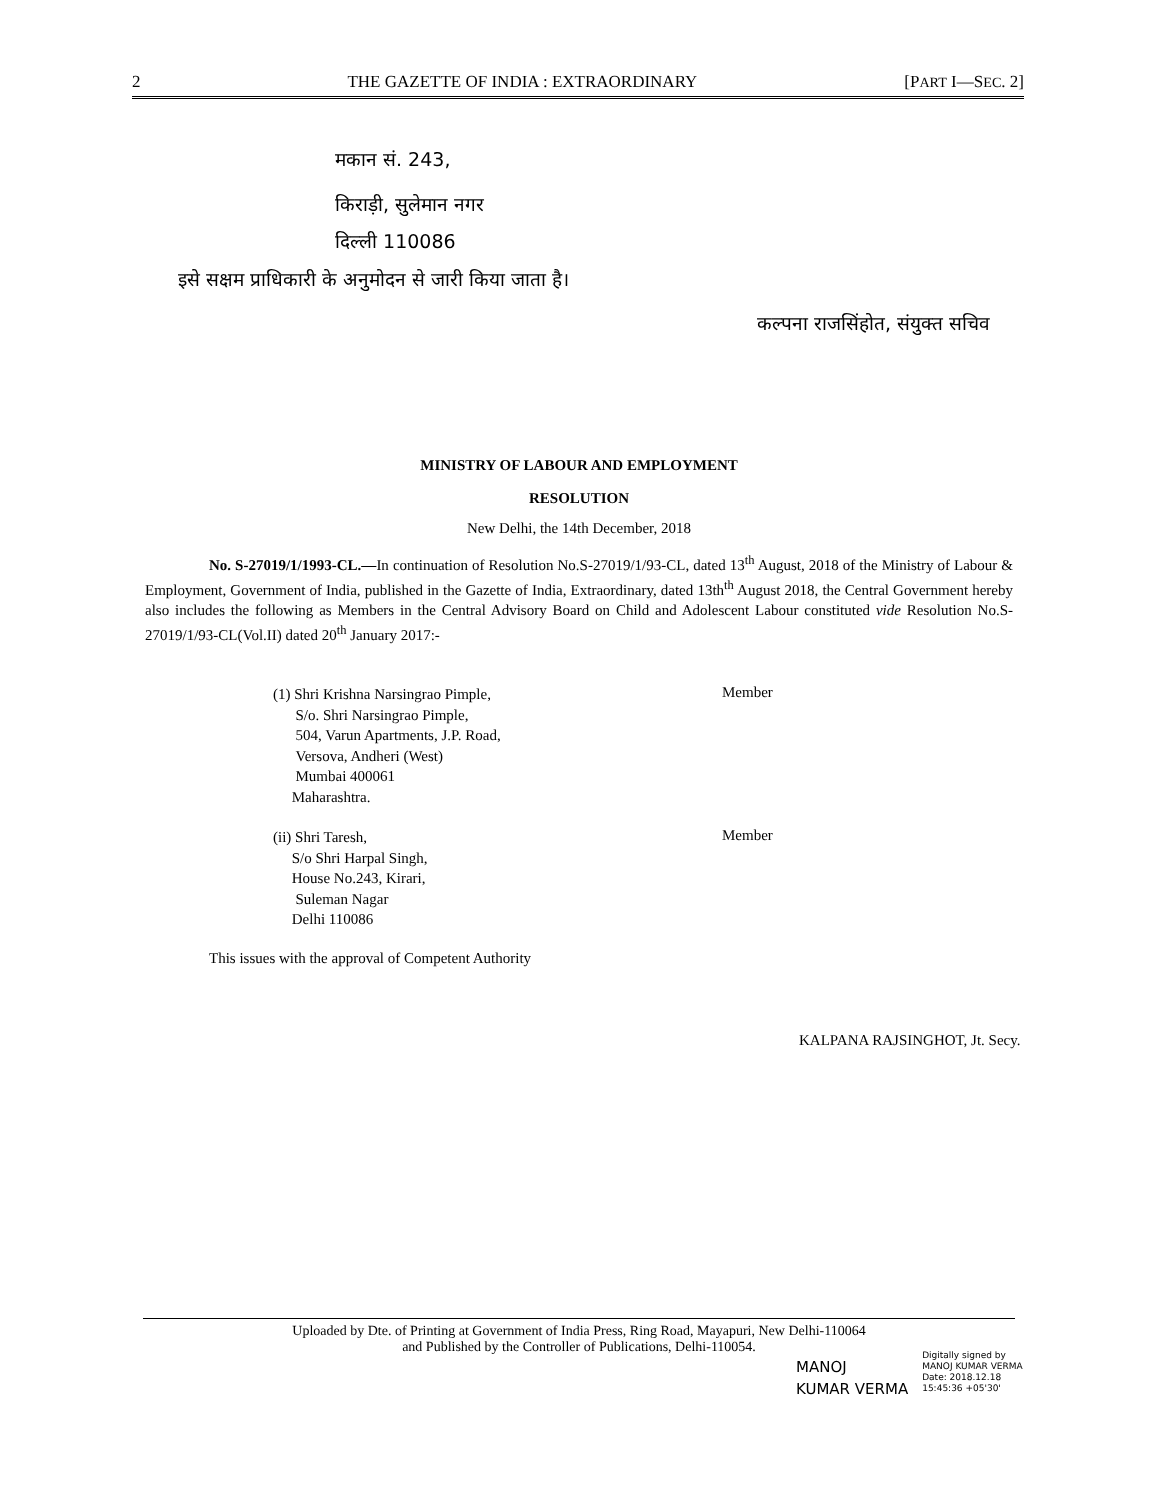2 THE GAZETTE OF INDIA : EXTRAORDINARY [PART I—SEC. 2]
मकान सं. 243,
किराड़ी, सुलेमान नगर
दिल्ली 110086
इसे सक्षम प्राधिकारी के अनुमोदन से जारी किया जाता है।
कल्पना राजसिंहोत, संयुक्त सचिव
MINISTRY OF LABOUR AND EMPLOYMENT
RESOLUTION
New Delhi, the 14th December, 2018
No. S-27019/1/1993-CL.—In continuation of Resolution No.S-27019/1/93-CL, dated 13<sup>th</sup> August, 2018 of the Ministry of Labour & Employment, Government of India, published in the Gazette of India, Extraordinary, dated 13th<sup>th</sup> August 2018, the Central Government hereby also includes the following as Members in the Central Advisory Board on Child and Adolescent Labour constituted vide Resolution No.S-27019/1/93-CL(Vol.II) dated 20<sup>th</sup> January 2017:-
(1) Shri Krishna Narsingrao Pimple,
S/o. Shri Narsingrao Pimple,
504, Varun Apartments, J.P. Road,
Versova, Andheri (West)
Mumbai 400061
Maharashtra.
Member
(ii) Shri Taresh,
S/o Shri Harpal Singh,
House No.243, Kirari,
Suleman Nagar
Delhi 110086
Member
This issues with the approval of Competent Authority
KALPANA RAJSINGHOT, Jt. Secy.
Uploaded by Dte. of Printing at Government of India Press, Ring Road, Mayapuri, New Delhi-110064
and Published by the Controller of Publications, Delhi-110054.
MANOJ
KUMAR VERMA
Digitally signed by
MANOJ KUMAR VERMA
Date: 2018.12.18
15:45:36 +05'30'